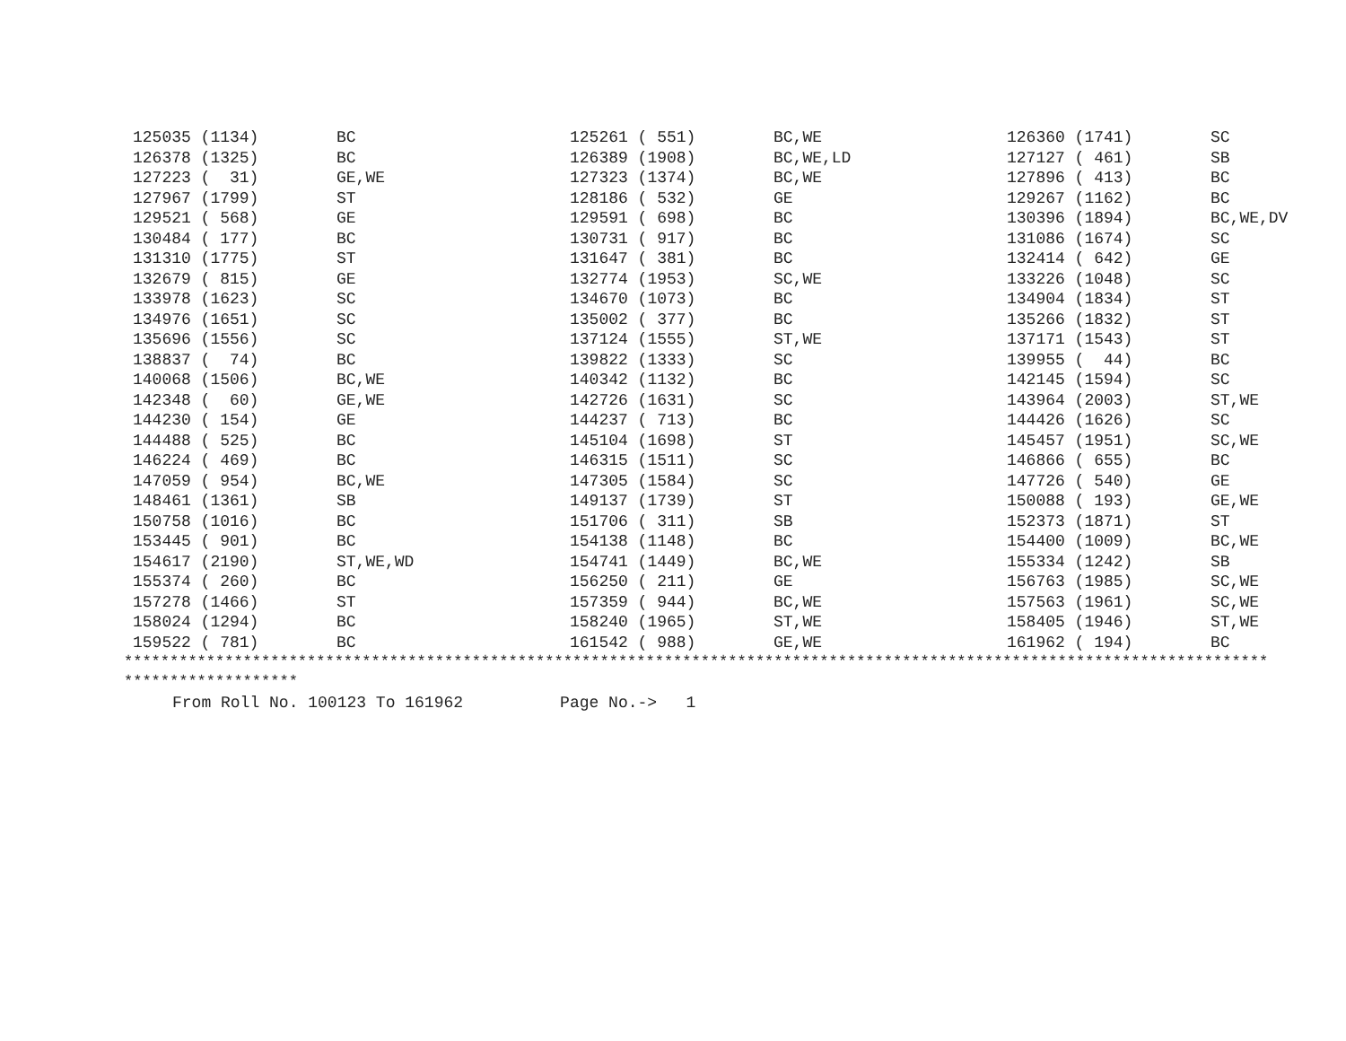| 125035 (1134) | BC | 125261 ( 551) | BC,WE | 126360 (1741) | SC |
| 126378 (1325) | BC | 126389 (1908) | BC,WE,LD | 127127 ( 461) | SB |
| 127223 ( 31) | GE,WE | 127323 (1374) | BC,WE | 127896 ( 413) | BC |
| 127967 (1799) | ST | 128186 ( 532) | GE | 129267 (1162) | BC |
| 129521 ( 568) | GE | 129591 ( 698) | BC | 130396 (1894) | BC,WE,DV |
| 130484 ( 177) | BC | 130731 ( 917) | BC | 131086 (1674) | SC |
| 131310 (1775) | ST | 131647 ( 381) | BC | 132414 ( 642) | GE |
| 132679 ( 815) | GE | 132774 (1953) | SC,WE | 133226 (1048) | SC |
| 133978 (1623) | SC | 134670 (1073) | BC | 134904 (1834) | ST |
| 134976 (1651) | SC | 135002 ( 377) | BC | 135266 (1832) | ST |
| 135696 (1556) | SC | 137124 (1555) | ST,WE | 137171 (1543) | ST |
| 138837 ( 74) | BC | 139822 (1333) | SC | 139955 ( 44) | BC |
| 140068 (1506) | BC,WE | 140342 (1132) | BC | 142145 (1594) | SC |
| 142348 ( 60) | GE,WE | 142726 (1631) | SC | 143964 (2003) | ST,WE |
| 144230 ( 154) | GE | 144237 ( 713) | BC | 144426 (1626) | SC |
| 144488 ( 525) | BC | 145104 (1698) | ST | 145457 (1951) | SC,WE |
| 146224 ( 469) | BC | 146315 (1511) | SC | 146866 ( 655) | BC |
| 147059 ( 954) | BC,WE | 147305 (1584) | SC | 147726 ( 540) | GE |
| 148461 (1361) | SB | 149137 (1739) | ST | 150088 ( 193) | GE,WE |
| 150758 (1016) | BC | 151706 ( 311) | SB | 152373 (1871) | ST |
| 153445 ( 901) | BC | 154138 (1148) | BC | 154400 (1009) | BC,WE |
| 154617 (2190) | ST,WE,WD | 154741 (1449) | BC,WE | 155334 (1242) | SB |
| 155374 ( 260) | BC | 156250 ( 211) | GE | 156763 (1985) | SC,WE |
| 157278 (1466) | ST | 157359 ( 944) | BC,WE | 157563 (1961) | SC,WE |
| 158024 (1294) | BC | 158240 (1965) | ST,WE | 158405 (1946) | ST,WE |
| 159522 ( 781) | BC | 161542 ( 988) | GE,WE | 161962 ( 194) | BC |
***************************************************************************************************************************** *******************
From Roll No. 100123 To 161962 Page No.-> 1